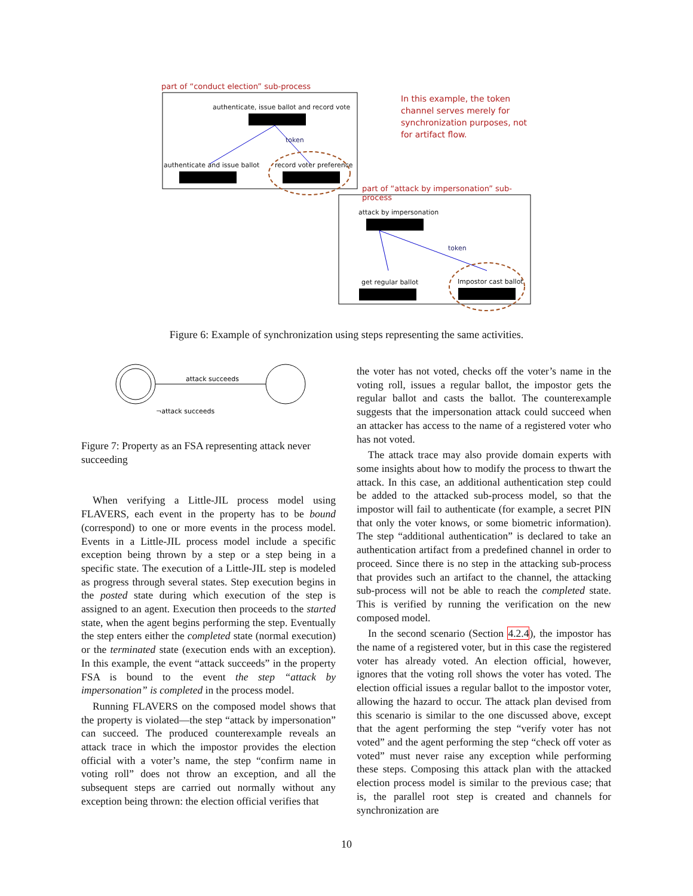part of “conduct election” sub-process
authenticate, issue ballot and record vote
token
authenticate and issue ballot record voter preference
In this example, the token channel serves merely for synchronization purposes, not for artifact flow.
part of “attack by impersonation” sub-process
attack by impersonation
token
get regular ballot Impostor cast ballot
Figure 6: Example of synchronization using steps representing the same activities.
attack succeeds
¬attack succeeds
Figure 7: Property as an FSA representing attack never succeeding
When verifying a Little-JIL process model using FLAVERS, each event in the property has to be bound (correspond) to one or more events in the process model. Events in a Little-JIL process model include a specific exception being thrown by a step or a step being in a specific state. The execution of a Little-JIL step is modeled as progress through several states. Step execution begins in the posted state during which execution of the step is assigned to an agent. Execution then proceeds to the started state, when the agent begins performing the step. Eventually the step enters either the completed state (normal execution) or the terminated state (execution ends with an exception). In this example, the event “attack succeeds” in the property FSA is bound to the event the step “attack by impersonation” is completed in the process model.
Running FLAVERS on the composed model shows that the property is violated—the step “attack by impersonation” can succeed. The produced counterexample reveals an attack trace in which the impostor provides the election official with a voter’s name, the step “confirm name in voting roll” does not throw an exception, and all the subsequent steps are carried out normally without any exception being thrown: the election official verifies that
the voter has not voted, checks off the voter’s name in the voting roll, issues a regular ballot, the impostor gets the regular ballot and casts the ballot. The counterexample suggests that the impersonation attack could succeed when an attacker has access to the name of a registered voter who has not voted.
The attack trace may also provide domain experts with some insights about how to modify the process to thwart the attack. In this case, an additional authentication step could be added to the attacked sub-process model, so that the impostor will fail to authenticate (for example, a secret PIN that only the voter knows, or some biometric information). The step “additional authentication” is declared to take an authentication artifact from a predefined channel in order to proceed. Since there is no step in the attacking sub-process that provides such an artifact to the channel, the attacking sub-process will not be able to reach the completed state. This is verified by running the verification on the new composed model.
In the second scenario (Section 4.2.4), the impostor has the name of a registered voter, but in this case the registered voter has already voted. An election official, however, ignores that the voting roll shows the voter has voted. The election official issues a regular ballot to the impostor voter, allowing the hazard to occur. The attack plan devised from this scenario is similar to the one discussed above, except that the agent performing the step “verify voter has not voted” and the agent performing the step “check off voter as voted” must never raise any exception while performing these steps. Composing this attack plan with the attacked election process model is similar to the previous case; that is, the parallel root step is created and channels for synchronization are
10